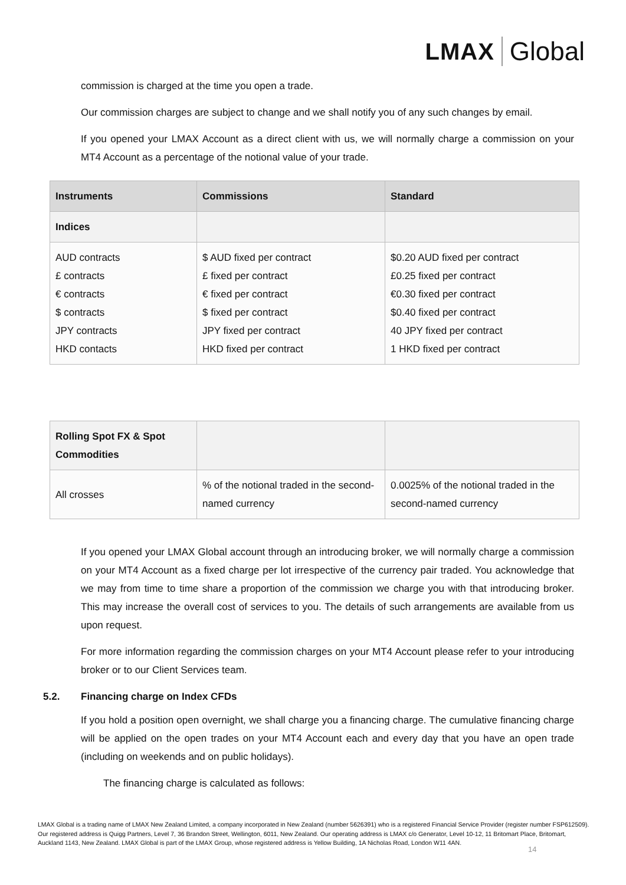LMAX
Global
commission is charged at the time you open a trade.
Our commission charges are subject to change and we shall notify you of any such changes by email.
If you opened your LMAX Account as a direct client with us, we will normally charge a commission on your MT4 Account as a percentage of the notional value of your trade.
| Instruments | Commissions | Standard |
| --- | --- | --- |
| Indices | | |
| AUD contracts £ contracts € contracts $ contracts JPY contracts HKD contacts | $ AUD fixed per contract £ fixed per contract € fixed per contract $ fixed per contract JPY fixed per contract HKD fixed per contract | $0.20 AUD fixed per contract £0.25 fixed per contract €0.30 fixed per contract $0.40 fixed per contract 40 JPY fixed per contract 1 HKD fixed per contract |
| Rolling Spot FX & Spot Commodities | | |
| All crosses | % of the notional traded in the second-named currency | 0.0025% of the notional traded in the second-named currency |
If you opened your LMAX Global account through an introducing broker, we will normally charge a commission on your MT4 Account as a fixed charge per lot irrespective of the currency pair traded. You acknowledge that we may from time to time share a proportion of the commission we charge you with that introducing broker. This may increase the overall cost of services to you. The details of such arrangements are available from us upon request.
For more information regarding the commission charges on your MT4 Account please refer to your introducing broker or to our Client Services team.
5.2. Financing charge on Index CFDs
If you hold a position open overnight, we shall charge you a financing charge. The cumulative financing charge will be applied on the open trades on your MT4 Account each and every day that you have an open trade (including on weekends and on public holidays).
The financing charge is calculated as follows:
LMAX Global is a trading name of LMAX New Zealand Limited, a company incorporated in New Zealand (number 5626391) who is a registered Financial Service Provider (register number FSP612509). Our registered address is Quigg Partners, Level 7, 36 Brandon Street, Wellington, 6011, New Zealand. Our operating address is LMAX c/o Generator, Level 10-12, 11 Britomart Place, Britomart, Auckland 1143, New Zealand. LMAX Global is part of the LMAX Group, whose registered address is Yellow Building, 1A Nicholas Road, London W11 4AN.
14